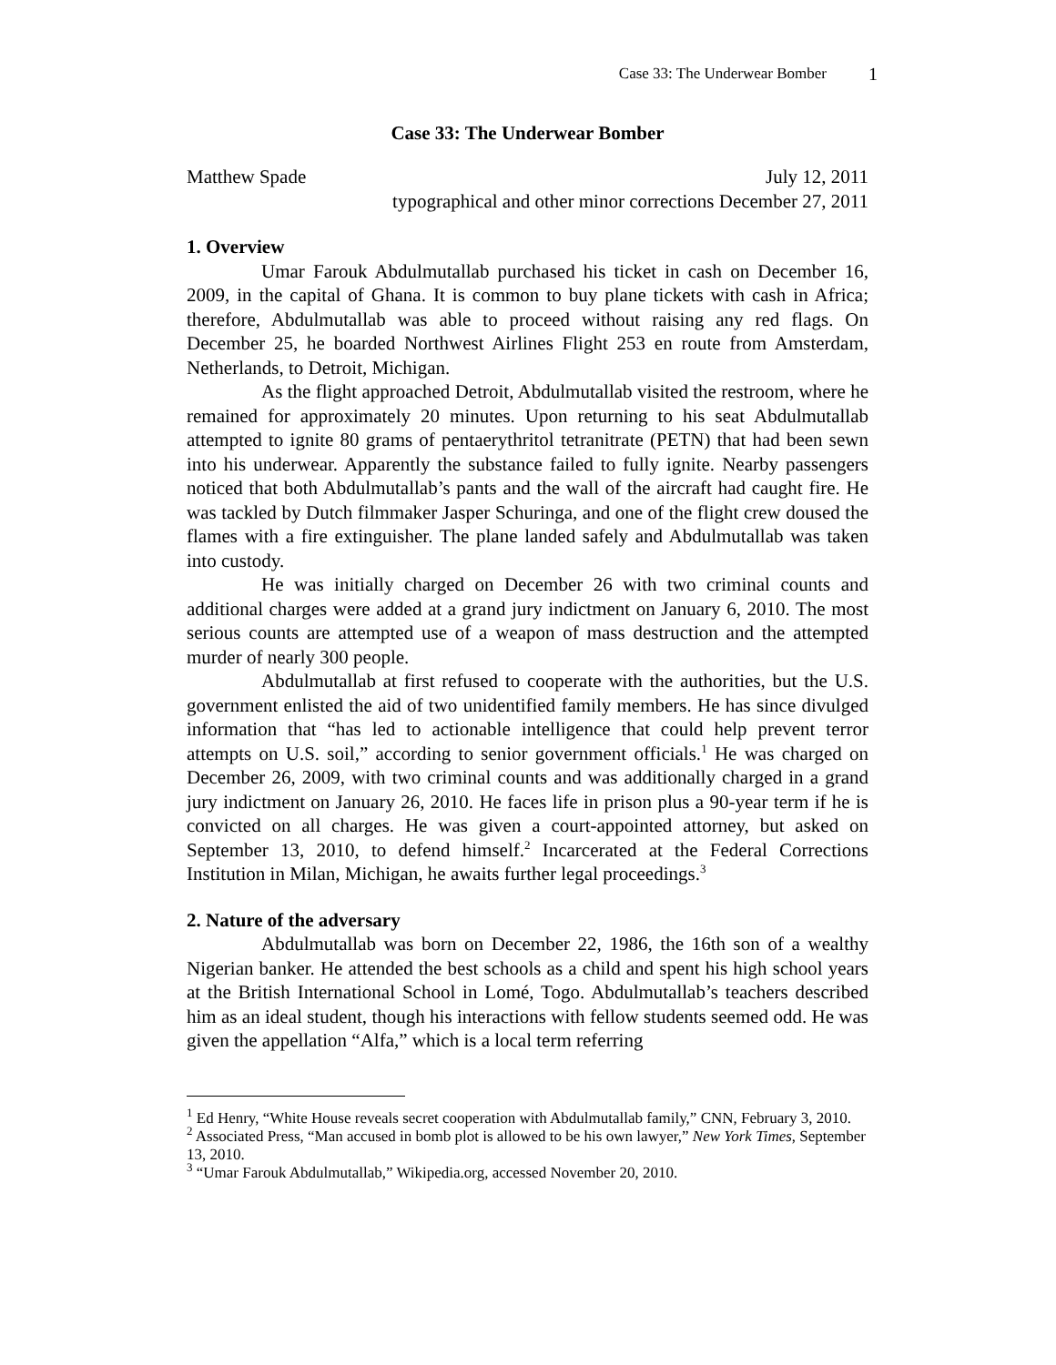Case 33: The Underwear Bomber 1
Case 33: The Underwear Bomber
Matthew Spade July 12, 2011
typographical and other minor corrections December 27, 2011
1. Overview
Umar Farouk Abdulmutallab purchased his ticket in cash on December 16, 2009, in the capital of Ghana. It is common to buy plane tickets with cash in Africa; therefore, Abdulmutallab was able to proceed without raising any red flags. On December 25, he boarded Northwest Airlines Flight 253 en route from Amsterdam, Netherlands, to Detroit, Michigan.
As the flight approached Detroit, Abdulmutallab visited the restroom, where he remained for approximately 20 minutes. Upon returning to his seat Abdulmutallab attempted to ignite 80 grams of pentaerythritol tetranitrate (PETN) that had been sewn into his underwear. Apparently the substance failed to fully ignite. Nearby passengers noticed that both Abdulmutallab’s pants and the wall of the aircraft had caught fire. He was tackled by Dutch filmmaker Jasper Schuringa, and one of the flight crew doused the flames with a fire extinguisher. The plane landed safely and Abdulmutallab was taken into custody.
He was initially charged on December 26 with two criminal counts and additional charges were added at a grand jury indictment on January 6, 2010. The most serious counts are attempted use of a weapon of mass destruction and the attempted murder of nearly 300 people.
Abdulmutallab at first refused to cooperate with the authorities, but the U.S. government enlisted the aid of two unidentified family members. He has since divulged information that “has led to actionable intelligence that could help prevent terror attempts on U.S. soil,” according to senior government officials.<sup>1</sup> He was charged on December 26, 2009, with two criminal counts and was additionally charged in a grand jury indictment on January 26, 2010. He faces life in prison plus a 90-year term if he is convicted on all charges. He was given a court-appointed attorney, but asked on September 13, 2010, to defend himself.<sup>2</sup> Incarcerated at the Federal Corrections Institution in Milan, Michigan, he awaits further legal proceedings.<sup>3</sup>
2. Nature of the adversary
Abdulmutallab was born on December 22, 1986, the 16th son of a wealthy Nigerian banker. He attended the best schools as a child and spent his high school years at the British International School in Lomé, Togo. Abdulmutallab’s teachers described him as an ideal student, though his interactions with fellow students seemed odd. He was given the appellation “Alfa,” which is a local term referring
<sup>1</sup> Ed Henry, “White House reveals secret cooperation with Abdulmutallab family,” CNN, February 3, 2010.
<sup>2</sup> Associated Press, “Man accused in bomb plot is allowed to be his own lawyer,” New York Times, September 13, 2010.
<sup>3</sup> “Umar Farouk Abdulmutallab,” Wikipedia.org, accessed November 20, 2010.